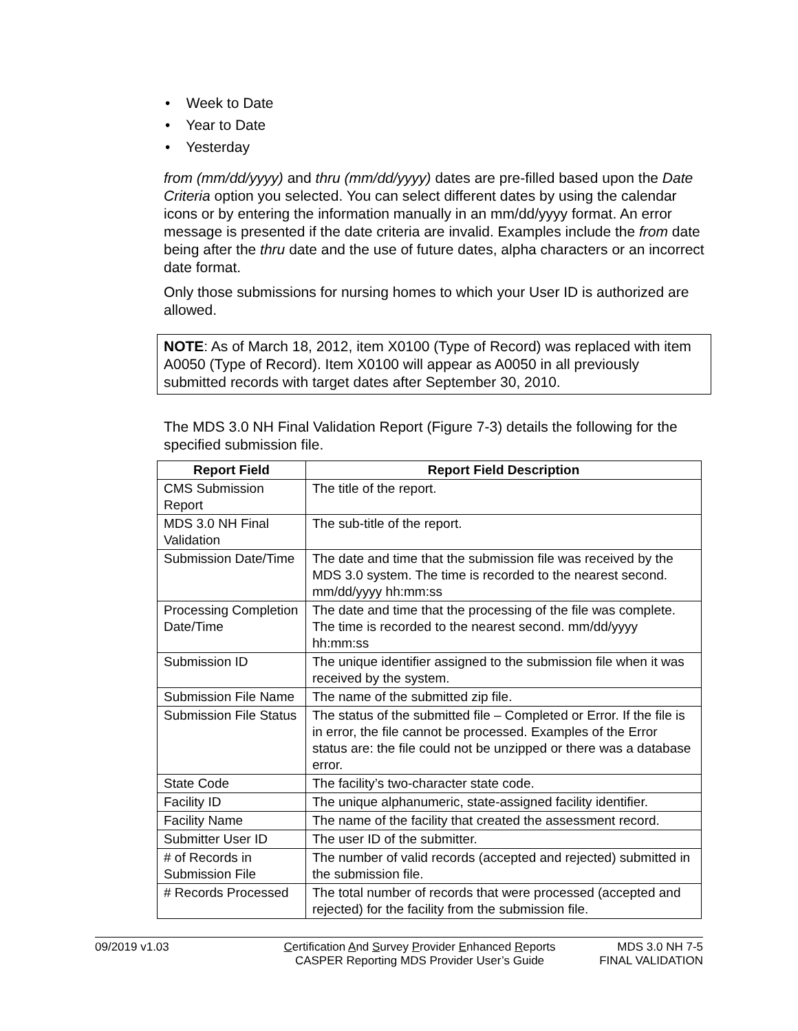• Week to Date
• Year to Date
• Yesterday
from (mm/dd/yyyy) and thru (mm/dd/yyyy) dates are pre-filled based upon the Date Criteria option you selected. You can select different dates by using the calendar icons or by entering the information manually in an mm/dd/yyyy format. An error message is presented if the date criteria are invalid. Examples include the from date being after the thru date and the use of future dates, alpha characters or an incorrect date format.
Only those submissions for nursing homes to which your User ID is authorized are allowed.
NOTE: As of March 18, 2012, item X0100 (Type of Record) was replaced with item A0050 (Type of Record). Item X0100 will appear as A0050 in all previously submitted records with target dates after September 30, 2010.
The MDS 3.0 NH Final Validation Report (Figure 7-3) details the following for the specified submission file.
| Report Field | Report Field Description |
| --- | --- |
| CMS Submission Report | The title of the report. |
| MDS 3.0 NH Final Validation | The sub-title of the report. |
| Submission Date/Time | The date and time that the submission file was received by the MDS 3.0 system. The time is recorded to the nearest second. mm/dd/yyyy hh:mm:ss |
| Processing Completion Date/Time | The date and time that the processing of the file was complete. The time is recorded to the nearest second. mm/dd/yyyy hh:mm:ss |
| Submission ID | The unique identifier assigned to the submission file when it was received by the system. |
| Submission File Name | The name of the submitted zip file. |
| Submission File Status | The status of the submitted file – Completed or Error. If the file is in error, the file cannot be processed. Examples of the Error status are: the file could not be unzipped or there was a database error. |
| State Code | The facility’s two-character state code. |
| Facility ID | The unique alphanumeric, state-assigned facility identifier. |
| Facility Name | The name of the facility that created the assessment record. |
| Submitter User ID | The user ID of the submitter. |
| # of Records in Submission File | The number of valid records (accepted and rejected) submitted in the submission file. |
| # Records Processed | The total number of records that were processed (accepted and rejected) for the facility from the submission file. |
09/2019 v1.03 Certification And Survey Provider Enhanced Reports
CASPER Reporting MDS Provider User’s Guide
MDS 3.0 NH 7-5
FINAL VALIDATION